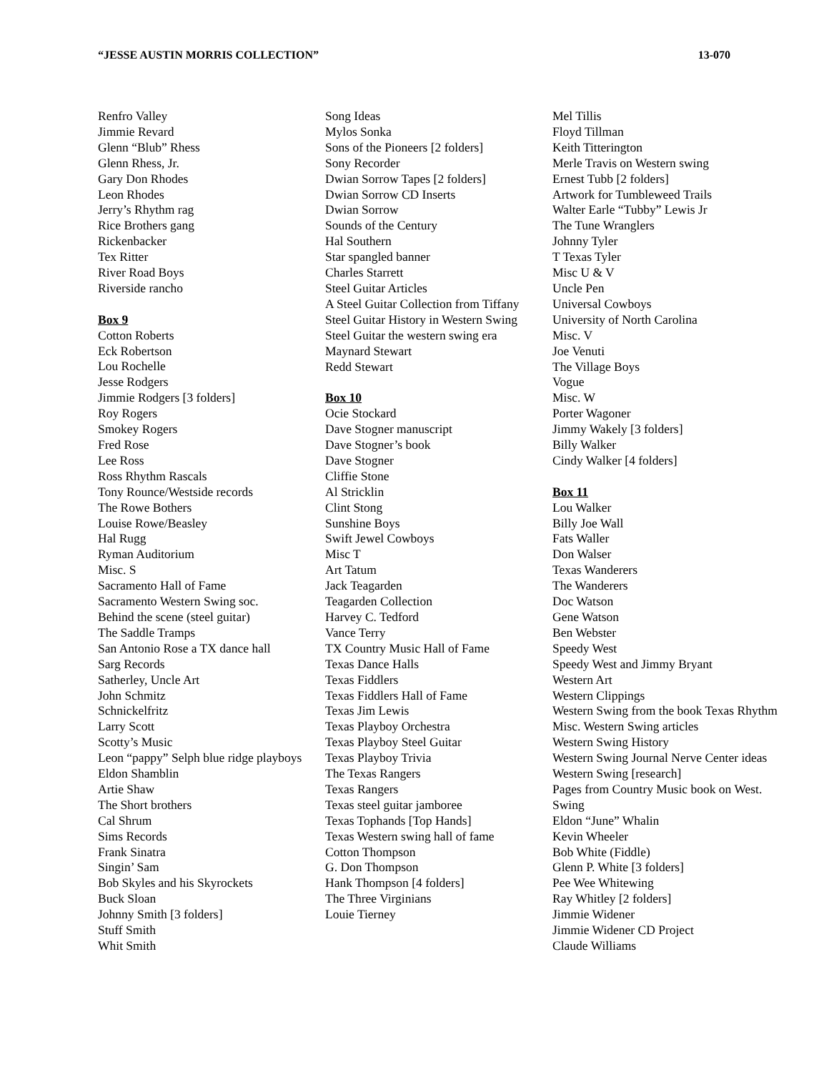“JESSE AUSTIN MORRIS COLLECTION” 13-070
Renfro Valley
Jimmie Revard
Glenn “Blub” Rhess
Glenn Rhess, Jr.
Gary Don Rhodes
Leon Rhodes
Jerry’s Rhythm rag
Rice Brothers gang
Rickenbacker
Tex Ritter
River Road Boys
Riverside rancho
Box 9
Cotton Roberts
Eck Robertson
Lou Rochelle
Jesse Rodgers
Jimmie Rodgers [3 folders]
Roy Rogers
Smokey Rogers
Fred Rose
Lee Ross
Ross Rhythm Rascals
Tony Rounce/Westside records
The Rowe Bothers
Louise Rowe/Beasley
Hal Rugg
Ryman Auditorium
Misc. S
Sacramento Hall of Fame
Sacramento Western Swing soc.
Behind the scene (steel guitar)
The Saddle Tramps
San Antonio Rose a TX dance hall
Sarg Records
Satherley, Uncle Art
John Schmitz
Schnickelfritz
Larry Scott
Scotty’s Music
Leon “pappy” Selph blue ridge playboys
Eldon Shamblin
Artie Shaw
The Short brothers
Cal Shrum
Sims Records
Frank Sinatra
Singin’ Sam
Bob Skyles and his Skyrockets
Buck Sloan
Johnny Smith [3 folders]
Stuff Smith
Whit Smith
Song Ideas
Mylos Sonka
Sons of the Pioneers [2 folders]
Sony Recorder
Dwian Sorrow Tapes [2 folders]
Dwian Sorrow CD Inserts
Dwian Sorrow
Sounds of the Century
Hal Southern
Star spangled banner
Charles Starrett
Steel Guitar Articles
A Steel Guitar Collection from Tiffany
Steel Guitar History in Western Swing
Steel Guitar the western swing era
Maynard Stewart
Redd Stewart
Box 10
Ocie Stockard
Dave Stogner manuscript
Dave Stogner’s book
Dave Stogner
Cliffie Stone
Al Stricklin
Clint Stong
Sunshine Boys
Swift Jewel Cowboys
Misc T
Art Tatum
Jack Teagarden
Teagarden Collection
Harvey C. Tedford
Vance Terry
TX Country Music Hall of Fame
Texas Dance Halls
Texas Fiddlers
Texas Fiddlers Hall of Fame
Texas Jim Lewis
Texas Playboy Orchestra
Texas Playboy Steel Guitar
Texas Playboy Trivia
The Texas Rangers
Texas Rangers
Texas steel guitar jamboree
Texas Tophands [Top Hands]
Texas Western swing hall of fame
Cotton Thompson
G. Don Thompson
Hank Thompson [4 folders]
The Three Virginians
Louie Tierney
Mel Tillis
Floyd Tillman
Keith Titterington
Merle Travis on Western swing
Ernest Tubb [2 folders]
Artwork for Tumbleweed Trails
Walter Earle “Tubby” Lewis Jr
The Tune Wranglers
Johnny Tyler
T Texas Tyler
Misc U & V
Uncle Pen
Universal Cowboys
University of North Carolina
Misc. V
Joe Venuti
The Village Boys
Vogue
Misc. W
Porter Wagoner
Jimmy Wakely [3 folders]
Billy Walker
Cindy Walker [4 folders]
Box 11
Lou Walker
Billy Joe Wall
Fats Waller
Don Walser
Texas Wanderers
The Wanderers
Doc Watson
Gene Watson
Ben Webster
Speedy West
Speedy West and Jimmy Bryant
Western Art
Western Clippings
Western Swing from the book Texas Rhythm
Misc. Western Swing articles
Western Swing History
Western Swing Journal Nerve Center ideas
Western Swing [research]
Pages from Country Music book on West. Swing
Eldon “June” Whalin
Kevin Wheeler
Bob White (Fiddle)
Glenn P. White [3 folders]
Pee Wee Whitewing
Ray Whitley [2 folders]
Jimmie Widener
Jimmie Widener CD Project
Claude Williams